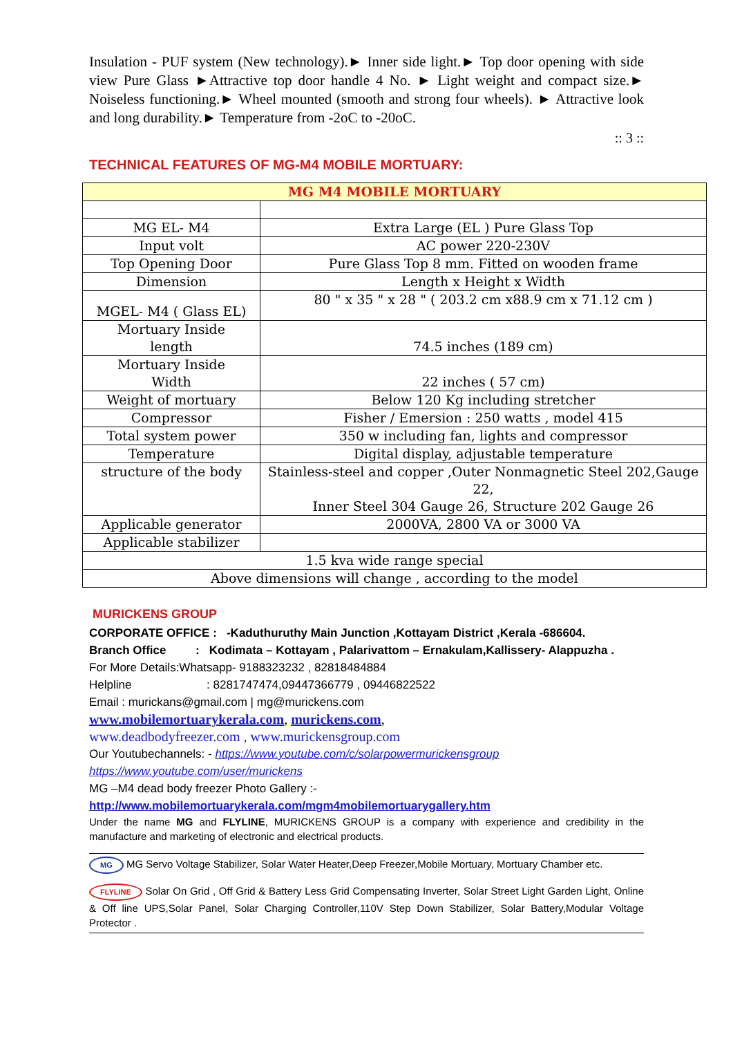Insulation - PUF system (New technology).► Inner side light.► Top door opening with side view Pure Glass ►Attractive top door handle 4 No. ► Light weight and compact size.► Noiseless functioning.► Wheel mounted (smooth and strong four wheels). ► Attractive look and long durability.► Temperature from -2oC to -20oC.
:: 3 ::
TECHNICAL FEATURES OF MG-M4 MOBILE MORTUARY:
| MG M4 MOBILE MORTUARY | |
| MG EL- M4 | Extra Large (EL ) Pure Glass Top |
| Input volt | AC power 220-230V |
| Top Opening Door | Pure Glass Top 8 mm. Fitted on wooden frame |
| Dimension | Length x Height x Width |
| MGEL- M4 ( Glass EL) | 80 " x 35 " x 28 " ( 203.2 cm x88.9 cm x 71.12 cm ) |
| Mortuary Inside length | 74.5 inches (189 cm) |
| Mortuary Inside Width | 22 inches ( 57 cm) |
| Weight of mortuary | Below 120 Kg including stretcher |
| Compressor | Fisher / Emersion : 250 watts , model 415 |
| Total system power | 350 w including fan, lights and compressor |
| Temperature | Digital display, adjustable temperature |
| structure of the body | Stainless-steel and copper ,Outer Nonmagnetic Steel 202,Gauge 22, Inner Steel 304 Gauge 26, Structure 202 Gauge 26 |
| Applicable generator | 2000VA, 2800 VA or 3000 VA |
| Applicable stabilizer | |
| 1.5 kva wide range special | |
| Above dimensions will change , according to the model | |
MURICKENS GROUP
CORPORATE OFFICE : -Kaduthuruthy Main Junction ,Kottayam District ,Kerala -686604.
Branch Office : Kodimata – Kottayam , Palarivattom – Ernakulam,Kallissery- Alappuzha .
For More Details:Whatsapp- 9188323232 , 82818484884
Helpline : 8281747474,09447366779 , 09446822522
Email : murickans@gmail.com | mg@murickens.com
www.mobilemortuarykerala.com, murickens.com,
www.deadbodyfreezer.com , www.murickensgroup.com
Our Youtubechannels: - https://www.youtube.com/c/solarpowermurickensgroup
https://www.youtube.com/user/murickens
MG –M4 dead body freezer Photo Gallery :-
http://www.mobilemortuarykerala.com/mgm4mobilemortuarygallery.htm
Under the name MG and FLYLINE, MURICKENS GROUP is a company with experience and credibility in the manufacture and marketing of electronic and electrical products.
MG MG Servo Voltage Stabilizer, Solar Water Heater,Deep Freezer,Mobile Mortuary, Mortuary Chamber etc.
FLYLINE Solar On Grid , Off Grid & Battery Less Grid Compensating Inverter, Solar Street Light Garden Light, Online & Off line UPS,Solar Panel, Solar Charging Controller,110V Step Down Stabilizer, Solar Battery,Modular Voltage Protector .